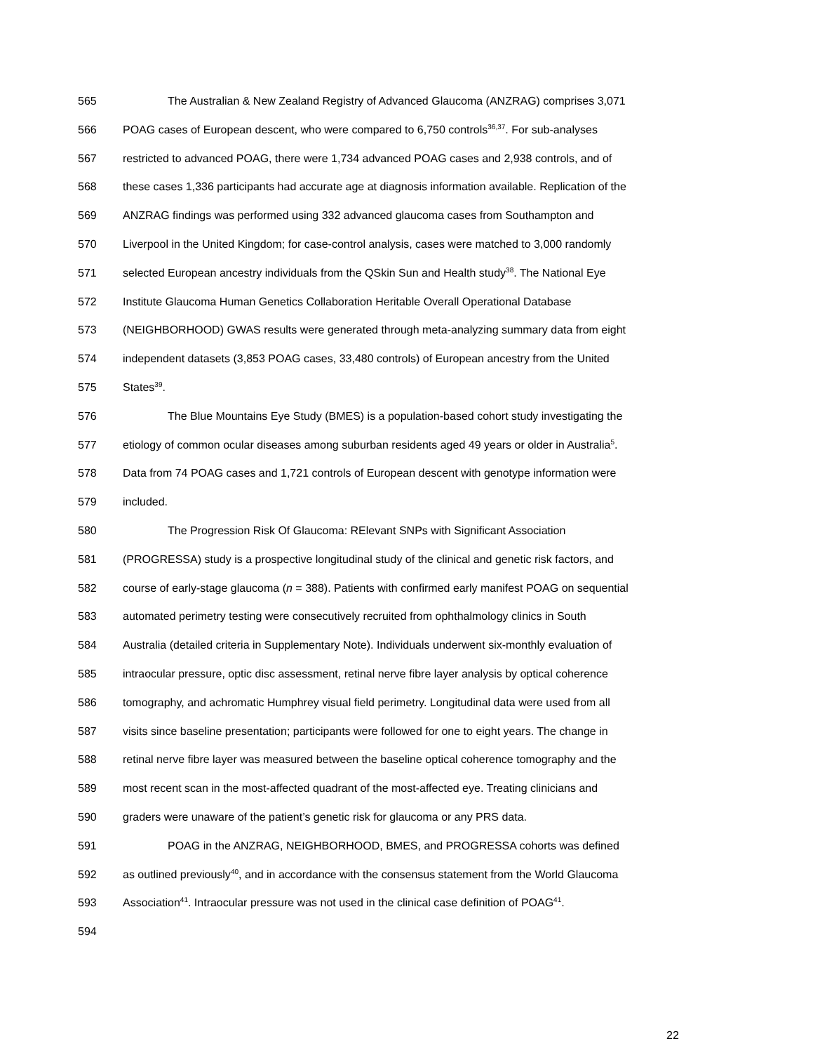565 The Australian & New Zealand Registry of Advanced Glaucoma (ANZRAG) comprises 3,071
566 POAG cases of European descent, who were compared to 6,750 controls<sup>36,37</sup>. For sub-analyses
567 restricted to advanced POAG, there were 1,734 advanced POAG cases and 2,938 controls, and of
568 these cases 1,336 participants had accurate age at diagnosis information available. Replication of the
569 ANZRAG findings was performed using 332 advanced glaucoma cases from Southampton and
570 Liverpool in the United Kingdom; for case-control analysis, cases were matched to 3,000 randomly
571 selected European ancestry individuals from the QSkin Sun and Health study<sup>38</sup>. The National Eye
572 Institute Glaucoma Human Genetics Collaboration Heritable Overall Operational Database
573 (NEIGHBORHOOD) GWAS results were generated through meta-analyzing summary data from eight
574 independent datasets (3,853 POAG cases, 33,480 controls) of European ancestry from the United
575 States<sup>39</sup>.
576 The Blue Mountains Eye Study (BMES) is a population-based cohort study investigating the
577 etiology of common ocular diseases among suburban residents aged 49 years or older in Australia<sup>5</sup>.
578 Data from 74 POAG cases and 1,721 controls of European descent with genotype information were
579 included.
580 The Progression Risk Of Glaucoma: RElevant SNPs with Significant Association
581 (PROGRESSA) study is a prospective longitudinal study of the clinical and genetic risk factors, and
582 course of early-stage glaucoma (n = 388). Patients with confirmed early manifest POAG on sequential
583 automated perimetry testing were consecutively recruited from ophthalmology clinics in South
584 Australia (detailed criteria in Supplementary Note). Individuals underwent six-monthly evaluation of
585 intraocular pressure, optic disc assessment, retinal nerve fibre layer analysis by optical coherence
586 tomography, and achromatic Humphrey visual field perimetry. Longitudinal data were used from all
587 visits since baseline presentation; participants were followed for one to eight years. The change in
588 retinal nerve fibre layer was measured between the baseline optical coherence tomography and the
589 most recent scan in the most-affected quadrant of the most-affected eye. Treating clinicians and
590 graders were unaware of the patient’s genetic risk for glaucoma or any PRS data.
591 POAG in the ANZRAG, NEIGHBORHOOD, BMES, and PROGRESSA cohorts was defined
592 as outlined previously<sup>40</sup>, and in accordance with the consensus statement from the World Glaucoma
593 Association<sup>41</sup>. Intraocular pressure was not used in the clinical case definition of POAG<sup>41</sup>.
594
22